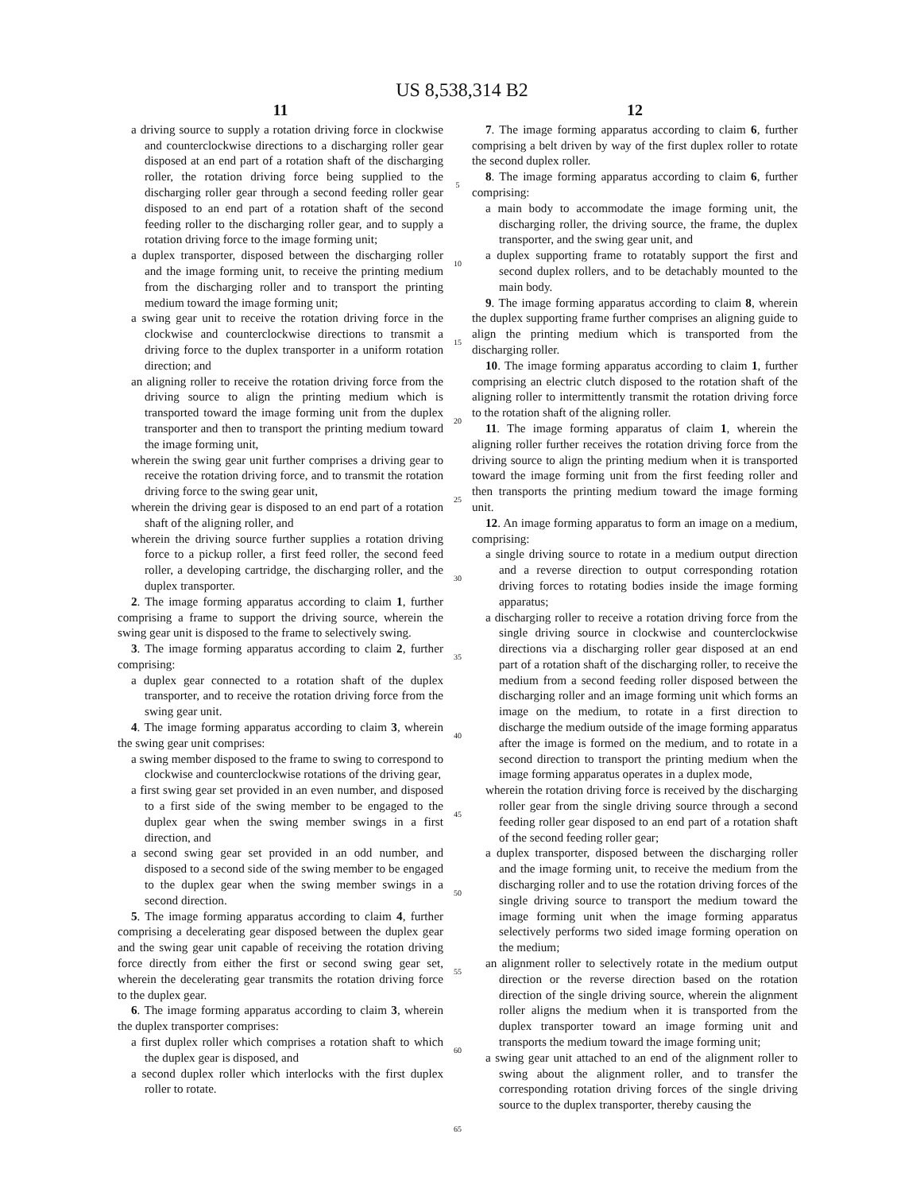US 8,538,314 B2
11
a driving source to supply a rotation driving force in clockwise and counterclockwise directions to a discharging roller gear disposed at an end part of a rotation shaft of the discharging roller, the rotation driving force being supplied to the discharging roller gear through a second feeding roller gear disposed to an end part of a rotation shaft of the second feeding roller to the discharging roller gear, and to supply a rotation driving force to the image forming unit;
a duplex transporter, disposed between the discharging roller and the image forming unit, to receive the printing medium from the discharging roller and to transport the printing medium toward the image forming unit;
a swing gear unit to receive the rotation driving force in the clockwise and counterclockwise directions to transmit a driving force to the duplex transporter in a uniform rotation direction; and
an aligning roller to receive the rotation driving force from the driving source to align the printing medium which is transported toward the image forming unit from the duplex transporter and then to transport the printing medium toward the image forming unit,
wherein the swing gear unit further comprises a driving gear to receive the rotation driving force, and to transmit the rotation driving force to the swing gear unit,
wherein the driving gear is disposed to an end part of a rotation shaft of the aligning roller, and
wherein the driving source further supplies a rotation driving force to a pickup roller, a first feed roller, the second feed roller, a developing cartridge, the discharging roller, and the duplex transporter.
2. The image forming apparatus according to claim 1, further comprising a frame to support the driving source, wherein the swing gear unit is disposed to the frame to selectively swing.
3. The image forming apparatus according to claim 2, further comprising:
a duplex gear connected to a rotation shaft of the duplex transporter, and to receive the rotation driving force from the swing gear unit.
4. The image forming apparatus according to claim 3, wherein the swing gear unit comprises:
a swing member disposed to the frame to swing to correspond to clockwise and counterclockwise rotations of the driving gear,
a first swing gear set provided in an even number, and disposed to a first side of the swing member to be engaged to the duplex gear when the swing member swings in a first direction, and
a second swing gear set provided in an odd number, and disposed to a second side of the swing member to be engaged to the duplex gear when the swing member swings in a second direction.
5. The image forming apparatus according to claim 4, further comprising a decelerating gear disposed between the duplex gear and the swing gear unit capable of receiving the rotation driving force directly from either the first or second swing gear set, wherein the decelerating gear transmits the rotation driving force to the duplex gear.
6. The image forming apparatus according to claim 3, wherein the duplex transporter comprises:
a first duplex roller which comprises a rotation shaft to which the duplex gear is disposed, and
a second duplex roller which interlocks with the first duplex roller to rotate.
5
10
15
20
25
30
35
40
45
50
55
60
65
12
7. The image forming apparatus according to claim 6, further comprising a belt driven by way of the first duplex roller to rotate the second duplex roller.
8. The image forming apparatus according to claim 6, further comprising:
a main body to accommodate the image forming unit, the discharging roller, the driving source, the frame, the duplex transporter, and the swing gear unit, and
a duplex supporting frame to rotatably support the first and second duplex rollers, and to be detachably mounted to the main body.
9. The image forming apparatus according to claim 8, wherein the duplex supporting frame further comprises an aligning guide to align the printing medium which is transported from the discharging roller.
10. The image forming apparatus according to claim 1, further comprising an electric clutch disposed to the rotation shaft of the aligning roller to intermittently transmit the rotation driving force to the rotation shaft of the aligning roller.
11. The image forming apparatus of claim 1, wherein the aligning roller further receives the rotation driving force from the driving source to align the printing medium when it is transported toward the image forming unit from the first feeding roller and then transports the printing medium toward the image forming unit.
12. An image forming apparatus to form an image on a medium, comprising:
a single driving source to rotate in a medium output direction and a reverse direction to output corresponding rotation driving forces to rotating bodies inside the image forming apparatus;
a discharging roller to receive a rotation driving force from the single driving source in clockwise and counterclockwise directions via a discharging roller gear disposed at an end part of a rotation shaft of the discharging roller, to receive the medium from a second feeding roller disposed between the discharging roller and an image forming unit which forms an image on the medium, to rotate in a first direction to discharge the medium outside of the image forming apparatus after the image is formed on the medium, and to rotate in a second direction to transport the printing medium when the image forming apparatus operates in a duplex mode,
wherein the rotation driving force is received by the discharging roller gear from the single driving source through a second feeding roller gear disposed to an end part of a rotation shaft of the second feeding roller gear;
a duplex transporter, disposed between the discharging roller and the image forming unit, to receive the medium from the discharging roller and to use the rotation driving forces of the single driving source to transport the medium toward the image forming unit when the image forming apparatus selectively performs two sided image forming operation on the medium;
an alignment roller to selectively rotate in the medium output direction or the reverse direction based on the rotation direction of the single driving source, wherein the alignment roller aligns the medium when it is transported from the duplex transporter toward an image forming unit and transports the medium toward the image forming unit;
a swing gear unit attached to an end of the alignment roller to swing about the alignment roller, and to transfer the corresponding rotation driving forces of the single driving source to the duplex transporter, thereby causing the